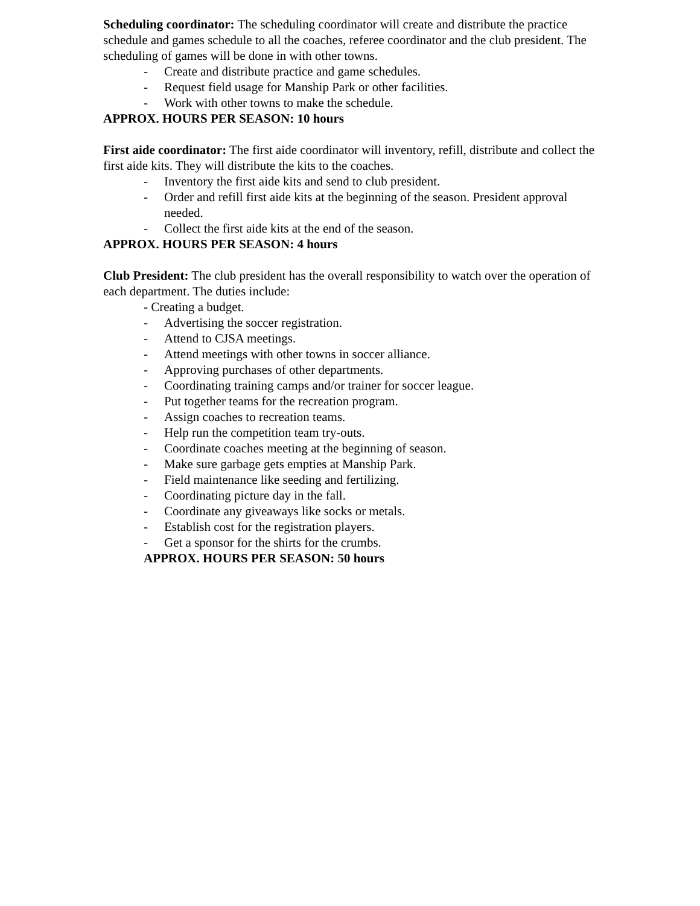Scheduling coordinator: The scheduling coordinator will create and distribute the practice schedule and games schedule to all the coaches, referee coordinator and the club president. The scheduling of games will be done in with other towns.
- Create and distribute practice and game schedules.
- Request field usage for Manship Park or other facilities.
- Work with other towns to make the schedule.
APPROX. HOURS PER SEASON: 10 hours
First aide coordinator: The first aide coordinator will inventory, refill, distribute and collect the first aide kits. They will distribute the kits to the coaches.
- Inventory the first aide kits and send to club president.
- Order and refill first aide kits at the beginning of the season. President approval needed.
- Collect the first aide kits at the end of the season.
APPROX. HOURS PER SEASON: 4 hours
Club President: The club president has the overall responsibility to watch over the operation of each department. The duties include:
- Creating a budget.
- Advertising the soccer registration.
- Attend to CJSA meetings.
- Attend meetings with other towns in soccer alliance.
- Approving purchases of other departments.
- Coordinating training camps and/or trainer for soccer league.
- Put together teams for the recreation program.
- Assign coaches to recreation teams.
- Help run the competition team try-outs.
- Coordinate coaches meeting at the beginning of season.
- Make sure garbage gets empties at Manship Park.
- Field maintenance like seeding and fertilizing.
- Coordinating picture day in the fall.
- Coordinate any giveaways like socks or metals.
- Establish cost for the registration players.
- Get a sponsor for the shirts for the crumbs.
APPROX. HOURS PER SEASON: 50 hours